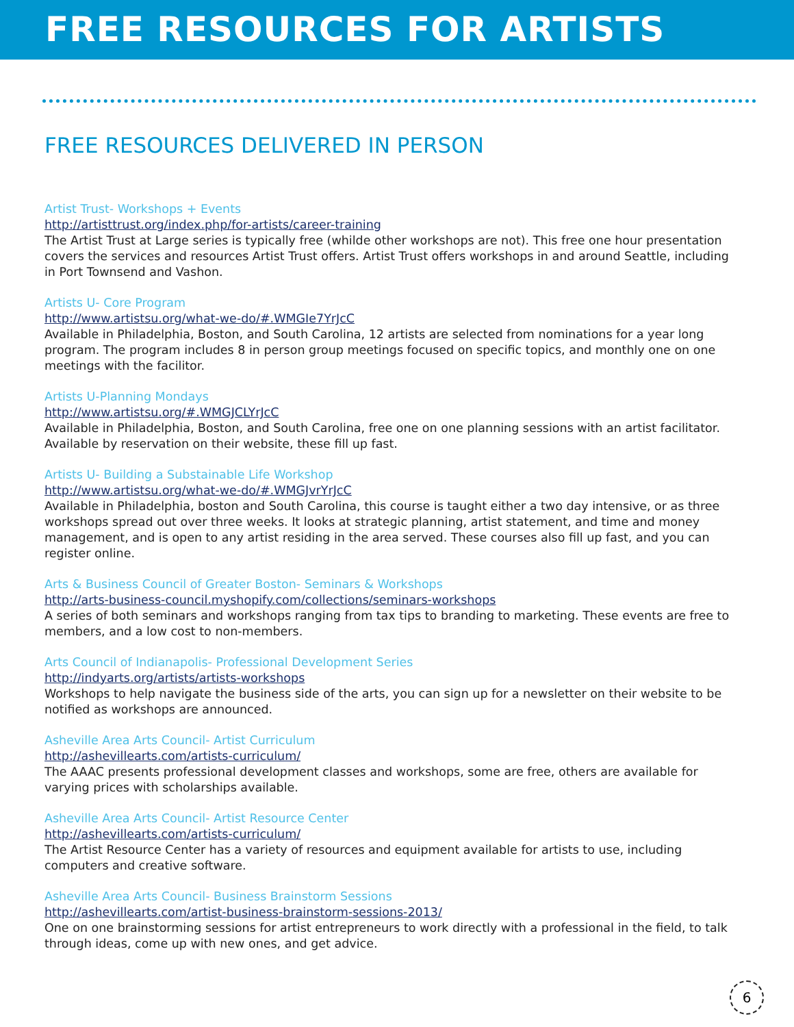FREE RESOURCES FOR ARTISTS
FREE RESOURCES DELIVERED IN PERSON
Artist Trust- Workshops + Events
http://artisttrust.org/index.php/for-artists/career-training
The Artist Trust at Large series is typically free (whilde other workshops are not). This free one hour presentation covers the services and resources Artist Trust offers. Artist Trust offers workshops in and around Seattle, including in Port Townsend and Vashon.
Artists U- Core Program
http://www.artistsu.org/what-we-do/#.WMGIe7YrJcC
Available in Philadelphia, Boston, and South Carolina, 12 artists are selected from nominations for a year long program. The program includes 8 in person group meetings focused on specific topics, and monthly one on one meetings with the facilitor.
Artists U-Planning Mondays
http://www.artistsu.org/#.WMGJCLYrJcC
Available in Philadelphia, Boston, and South Carolina, free one on one planning sessions with an artist facilitator. Available by reservation on their website, these fill up fast.
Artists U- Building a Substainable Life Workshop
http://www.artistsu.org/what-we-do/#.WMGJvrYrJcC
Available in Philadelphia, boston and South Carolina, this course is taught either a two day intensive, or as three workshops spread out over three weeks. It looks at strategic planning, artist statement, and time and money management, and is open to any artist residing in the area served. These courses also fill up fast, and you can register online.
Arts & Business Council of Greater Boston- Seminars & Workshops
http://arts-business-council.myshopify.com/collections/seminars-workshops
A series of both seminars and workshops ranging from tax tips to branding to marketing. These events are free to members, and a low cost to non-members.
Arts Council of Indianapolis- Professional Development Series
http://indyarts.org/artists/artists-workshops
Workshops to help navigate the business side of the arts, you can sign up for a newsletter on their website to be notified as workshops are announced.
Asheville Area Arts Council- Artist Curriculum
http://ashevillearts.com/artists-curriculum/
The AAAC presents professional development classes and workshops, some are free, others are available for varying prices with scholarships available.
Asheville Area Arts Council- Artist Resource Center
http://ashevillearts.com/artists-curriculum/
The Artist Resource Center has a variety of resources and equipment available for artists to use, including computers and creative software.
Asheville Area Arts Council- Business Brainstorm Sessions
http://ashevillearts.com/artist-business-brainstorm-sessions-2013/
One on one brainstorming sessions for artist entrepreneurs to work directly with a professional in the field, to talk through ideas, come up with new ones, and get advice.
6